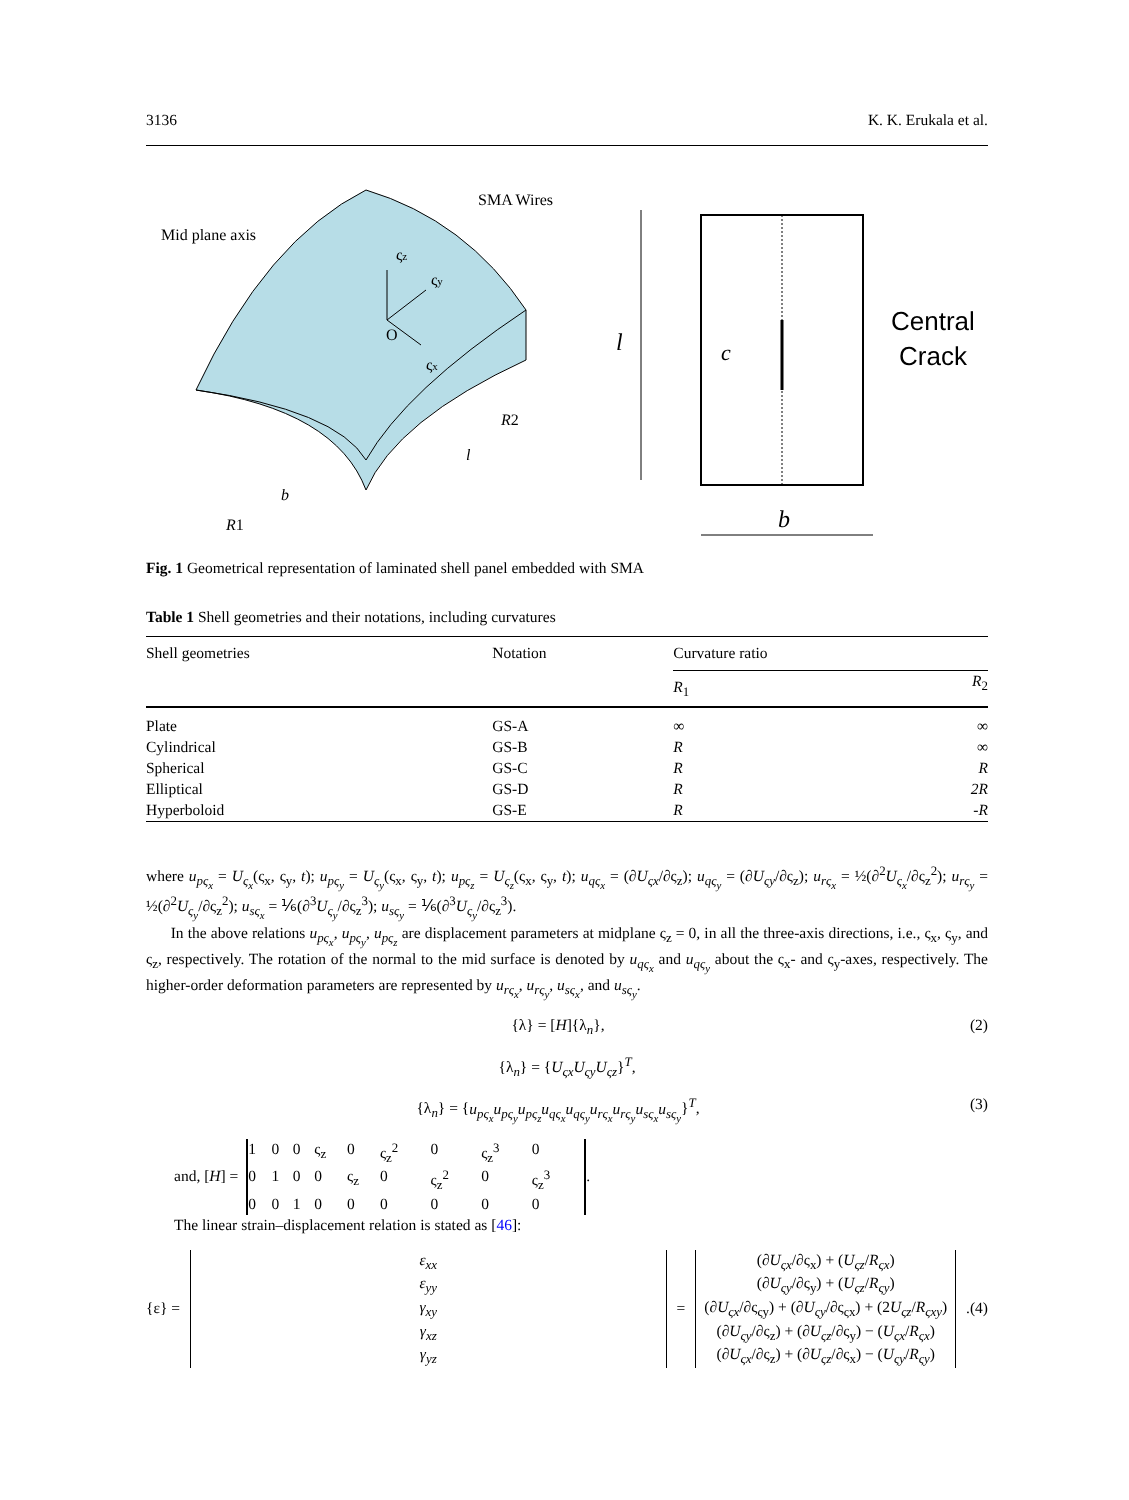3136 K. K. Erukala et al.
O
ςz
ςy
ςx
Mid plane axis
SMA Wires
R1
b
l
R2
l
c
Central
Crack
b
Fig. 1 Geometrical representation of laminated shell panel embedded with SMA
Table 1 Shell geometries and their notations, including curvatures
| Shell geometries | Notation | Curvature ratio | |
| --- | --- | --- | --- |
| | | R<sub>1</sub> | R<sub>2</sub> |
| Plate | GS-A | ∞ | ∞ |
| Cylindrical | GS-B | R | ∞ |
| Spherical | GS-C | R | R |
| Elliptical | GS-D | R | 2R |
| Hyperboloid | GS-E | R | -R |
where u<sub>pς<sub>x</sub></sub> = U<sub>ς<sub>x</sub></sub>(ς<sub>x</sub>, ς<sub>y</sub>, t); u<sub>pς<sub>y</sub></sub> = U<sub>ς<sub>y</sub></sub>(ς<sub>x</sub>, ς<sub>y</sub>, t); u<sub>pς<sub>z</sub></sub> = U<sub>ς<sub>z</sub></sub>(ς<sub>x</sub>, ς<sub>y</sub>, t); u<sub>qς<sub>x</sub></sub> = (∂U<sub>ςx</sub>/∂ς<sub>z</sub>); u<sub>qς<sub>y</sub></sub> = (∂U<sub>ςy</sub>/∂ς<sub>z</sub>); u<sub>rς<sub>x</sub></sub> = ½(∂<sup>2</sup>U<sub>ς<sub>x</sub></sub>/∂ς<sub>z</sub><sup>2</sup>); u<sub>rς<sub>y</sub></sub> = ½(∂<sup>2</sup>U<sub>ς<sub>y</sub></sub>/∂ς<sub>z</sub><sup>2</sup>); u<sub>sς<sub>x</sub></sub> = ⅙(∂<sup>3</sup>U<sub>ς<sub>y</sub></sub>/∂ς<sub>z</sub><sup>3</sup>); u<sub>sς<sub>y</sub></sub> = ⅙(∂<sup>3</sup>U<sub>ς<sub>y</sub></sub>/∂ς<sub>z</sub><sup>3</sup>).
In the above relations u<sub>pς<sub>x</sub></sub>, u<sub>pς<sub>y</sub></sub>, u<sub>pς<sub>z</sub></sub> are displacement parameters at midplane ς<sub>z</sub> = 0, in all the three-axis directions, i.e., ς<sub>x</sub>, ς<sub>y</sub>, and ς<sub>z</sub>, respectively. The rotation of the normal to the mid surface is denoted by u<sub>qς<sub>x</sub></sub> and u<sub>qς<sub>y</sub></sub> about the ς<sub>x</sub>- and ς<sub>y</sub>-axes, respectively. The higher-order deformation parameters are represented by u<sub>rς<sub>x</sub></sub>, u<sub>rς<sub>y</sub></sub>, u<sub>sς<sub>x</sub></sub>, and u<sub>sς<sub>y</sub></sub>.
{λ} = [H]{λ<sub>n</sub>}, (2)
{λ<sub>n</sub>} = {U<sub>ςx</sub>U<sub>ςy</sub>U<sub>ςz</sub>}<sup>T</sup>,
{λ<sub>n</sub>} = {u<sub>pς<sub>x</sub></sub>u<sub>pς<sub>y</sub></sub>u<sub>pς<sub>z</sub></sub>u<sub>qς<sub>x</sub></sub>u<sub>qς<sub>y</sub></sub>u<sub>rς<sub>x</sub></sub>u<sub>rς<sub>y</sub></sub>u<sub>sς<sub>x</sub></sub>u<sub>sς<sub>y</sub></sub>}<sup>T</sup>, (3)
and, [H] =
| 1 | 0 | 0 | ς<sub>z</sub> | 0 | ς<sub>z</sub><sup>2</sup> | 0 | ς<sub>z</sub><sup>3</sup> | 0 |
| 0 | 1 | 0 | 0 | ς<sub>z</sub> | 0 | ς<sub>z</sub><sup>2</sup> | 0 | ς<sub>z</sub><sup>3</sup> |
| 0 | 0 | 1 | 0 | 0 | 0 | 0 | 0 | 0 |
.
The linear strain–displacement relation is stated as [46]:
{ε} = ε<sub>xx</sub>
ε<sub>yy</sub>
γ<sub>xy</sub>
γ<sub>xz</sub>
γ<sub>yz</sub> = (∂U<sub>ςx</sub>/∂ς<sub>x</sub>) + (U<sub>ςz</sub>/R<sub>ςx</sub>)
(∂U<sub>ςy</sub>/∂ς<sub>y</sub>) + (U<sub>ςz</sub>/R<sub>ςy</sub>)
(∂U<sub>ςx</sub>/∂ς<sub>ςy</sub>) + (∂U<sub>ςy</sub>/∂ς<sub>ςx</sub>) + (2U<sub>ςz</sub>/R<sub>ςxy</sub>)
(∂U<sub>ςy</sub>/∂ς<sub>z</sub>) + (∂U<sub>ςz</sub>/∂ς<sub>y</sub>) − (U<sub>ςx</sub>/R<sub>ςx</sub>)
(∂U<sub>ςx</sub>/∂ς<sub>z</sub>) + (∂U<sub>ςz</sub>/∂ς<sub>x</sub>) − (U<sub>ςy</sub>/R<sub>ςy</sub>). (4)